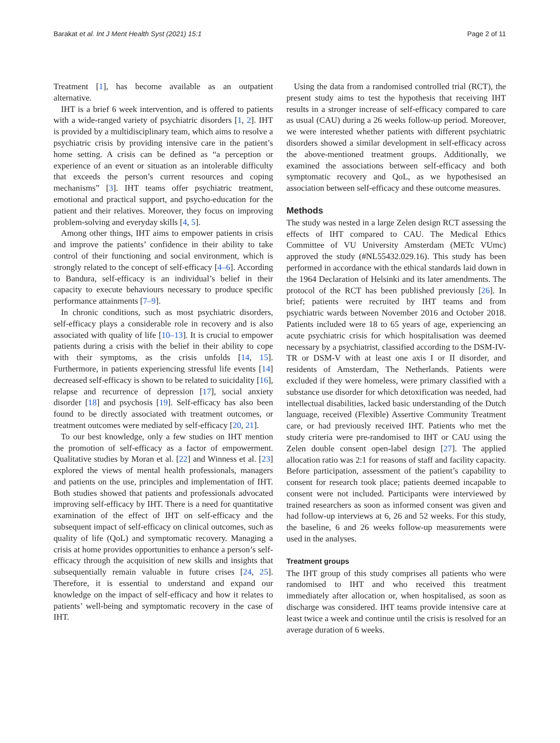Barakat et al. Int J Ment Health Syst (2021) 15:1 Page 2 of 11
Treatment [1], has become available as an outpatient alternative.
IHT is a brief 6 week intervention, and is offered to patients with a wide-ranged variety of psychiatric disorders [1, 2]. IHT is provided by a multidisciplinary team, which aims to resolve a psychiatric crisis by providing intensive care in the patient’s home setting. A crisis can be defined as “a perception or experience of an event or situation as an intolerable difficulty that exceeds the person’s current resources and coping mechanisms” [3]. IHT teams offer psychiatric treatment, emotional and practical support, and psycho-education for the patient and their relatives. Moreover, they focus on improving problem-solving and everyday skills [4, 5].
Among other things, IHT aims to empower patients in crisis and improve the patients’ confidence in their ability to take control of their functioning and social environment, which is strongly related to the concept of self-efficacy [4–6]. According to Bandura, self-efficacy is an individual’s belief in their capacity to execute behaviours necessary to produce specific performance attainments [7–9].
In chronic conditions, such as most psychiatric disorders, self-efficacy plays a considerable role in recovery and is also associated with quality of life [10–13]. It is crucial to empower patients during a crisis with the belief in their ability to cope with their symptoms, as the crisis unfolds [14, 15]. Furthermore, in patients experiencing stressful life events [14] decreased self-efficacy is shown to be related to suicidality [16], relapse and recurrence of depression [17], social anxiety disorder [18] and psychosis [19]. Self-efficacy has also been found to be directly associated with treatment outcomes, or treatment outcomes were mediated by self-efficacy [20, 21].
To our best knowledge, only a few studies on IHT mention the promotion of self-efficacy as a factor of empowerment. Qualitative studies by Moran et al. [22] and Winness et al. [23] explored the views of mental health professionals, managers and patients on the use, principles and implementation of IHT. Both studies showed that patients and professionals advocated improving self-efficacy by IHT. There is a need for quantitative examination of the effect of IHT on self-efficacy and the subsequent impact of self-efficacy on clinical outcomes, such as quality of life (QoL) and symptomatic recovery. Managing a crisis at home provides opportunities to enhance a person’s self-efficacy through the acquisition of new skills and insights that subsequentially remain valuable in future crises [24, 25]. Therefore, it is essential to understand and expand our knowledge on the impact of self-efficacy and how it relates to patients’ well-being and symptomatic recovery in the case of IHT.
Using the data from a randomised controlled trial (RCT), the present study aims to test the hypothesis that receiving IHT results in a stronger increase of self-efficacy compared to care as usual (CAU) during a 26 weeks follow-up period. Moreover, we were interested whether patients with different psychiatric disorders showed a similar development in self-efficacy across the above-mentioned treatment groups. Additionally, we examined the associations between self-efficacy and both symptomatic recovery and QoL, as we hypothesised an association between self-efficacy and these outcome measures.
Methods
The study was nested in a large Zelen design RCT assessing the effects of IHT compared to CAU. The Medical Ethics Committee of VU University Amsterdam (METc VUmc) approved the study (#NL55432.029.16). This study has been performed in accordance with the ethical standards laid down in the 1964 Declaration of Helsinki and its later amendments. The protocol of the RCT has been published previously [26]. In brief; patients were recruited by IHT teams and from psychiatric wards between November 2016 and October 2018. Patients included were 18 to 65 years of age, experiencing an acute psychiatric crisis for which hospitalisation was deemed necessary by a psychiatrist, classified according to the DSM-IV-TR or DSM-V with at least one axis I or II disorder, and residents of Amsterdam, The Netherlands. Patients were excluded if they were homeless, were primary classified with a substance use disorder for which detoxification was needed, had intellectual disabilities, lacked basic understanding of the Dutch language, received (Flexible) Assertive Community Treatment care, or had previously received IHT. Patients who met the study criteria were pre-randomised to IHT or CAU using the Zelen double consent open-label design [27]. The applied allocation ratio was 2:1 for reasons of staff and facility capacity. Before participation, assessment of the patient’s capability to consent for research took place; patients deemed incapable to consent were not included. Participants were interviewed by trained researchers as soon as informed consent was given and had follow-up interviews at 6, 26 and 52 weeks. For this study, the baseline, 6 and 26 weeks follow-up measurements were used in the analyses.
Treatment groups
The IHT group of this study comprises all patients who were randomised to IHT and who received this treatment immediately after allocation or, when hospitalised, as soon as discharge was considered. IHT teams provide intensive care at least twice a week and continue until the crisis is resolved for an average duration of 6 weeks.